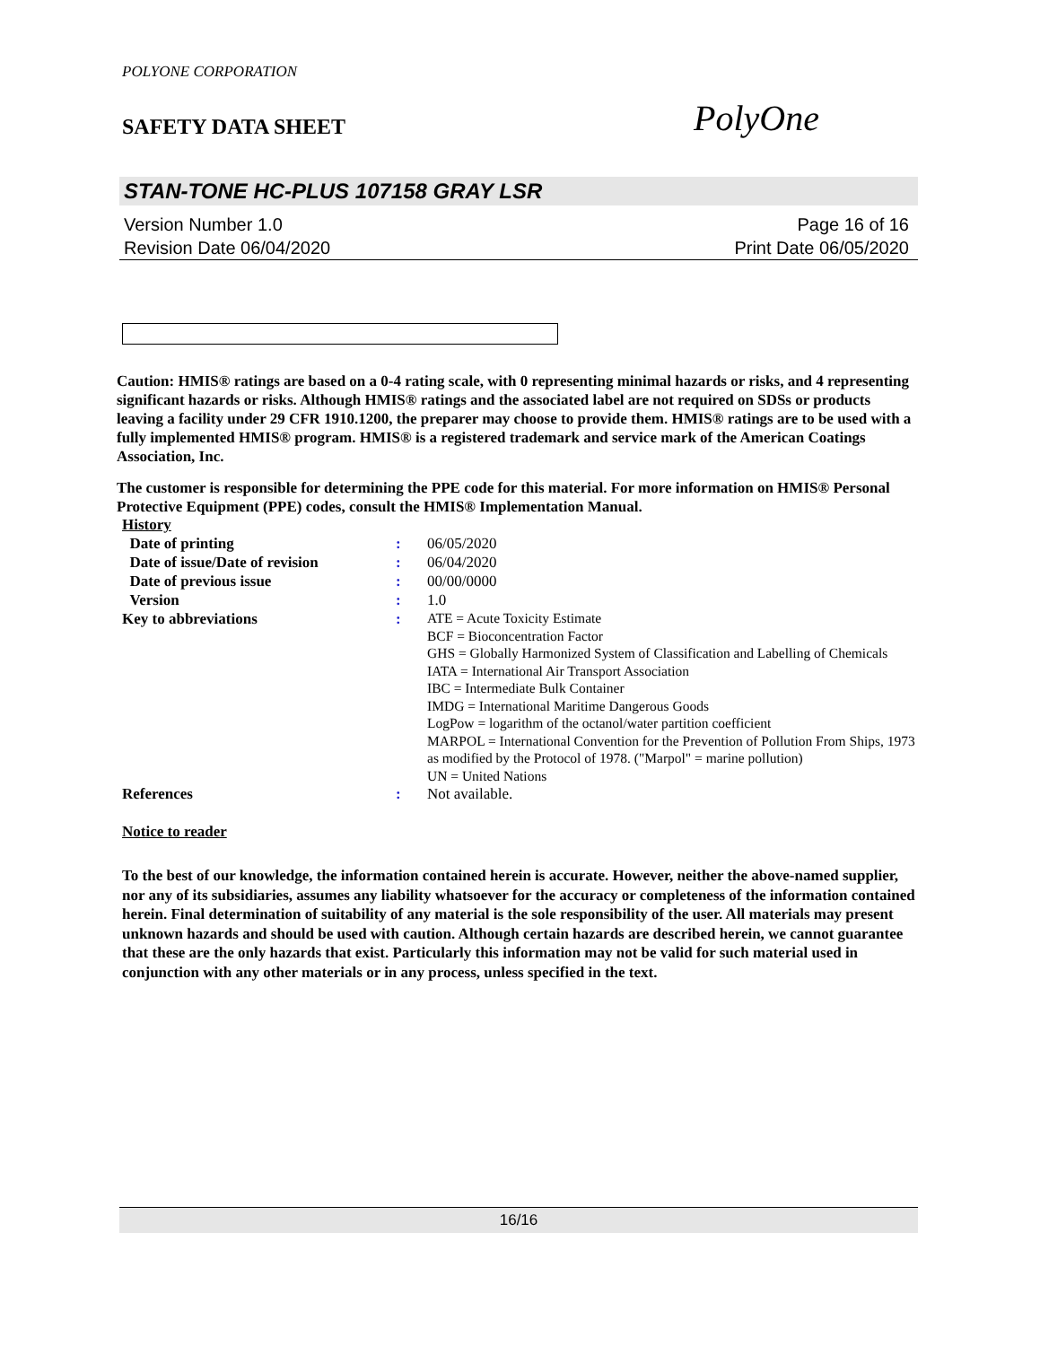POLYONE CORPORATION
SAFETY DATA SHEET
PolyOne
STAN-TONE HC-PLUS 107158 GRAY LSR
Version Number 1.0 Page 16 of 16
Revision Date 06/04/2020 Print Date 06/05/2020
Caution: HMIS® ratings are based on a 0-4 rating scale, with 0 representing minimal hazards or risks, and 4 representing significant hazards or risks. Although HMIS® ratings and the associated label are not required on SDSs or products leaving a facility under 29 CFR 1910.1200, the preparer may choose to provide them. HMIS® ratings are to be used with a fully implemented HMIS® program. HMIS® is a registered trademark and service mark of the American Coatings Association, Inc.
The customer is responsible for determining the PPE code for this material. For more information on HMIS® Personal Protective Equipment (PPE) codes, consult the HMIS® Implementation Manual.
History
| Date of printing | : | 06/05/2020 |
| Date of issue/Date of revision | : | 06/04/2020 |
| Date of previous issue | : | 00/00/0000 |
| Version | : | 1.0 |
| Key to abbreviations | : | ATE = Acute Toxicity Estimate BCF = Bioconcentration Factor GHS = Globally Harmonized System of Classification and Labelling of Chemicals IATA = International Air Transport Association IBC = Intermediate Bulk Container IMDG = International Maritime Dangerous Goods LogPow = logarithm of the octanol/water partition coefficient MARPOL = International Convention for the Prevention of Pollution From Ships, 1973 as modified by the Protocol of 1978. ("Marpol" = marine pollution) UN = United Nations |
| References | : | Not available. |
Notice to reader
To the best of our knowledge, the information contained herein is accurate. However, neither the above-named supplier, nor any of its subsidiaries, assumes any liability whatsoever for the accuracy or completeness of the information contained herein. Final determination of suitability of any material is the sole responsibility of the user. All materials may present unknown hazards and should be used with caution. Although certain hazards are described herein, we cannot guarantee that these are the only hazards that exist. Particularly this information may not be valid for such material used in conjunction with any other materials or in any process, unless specified in the text.
16/16